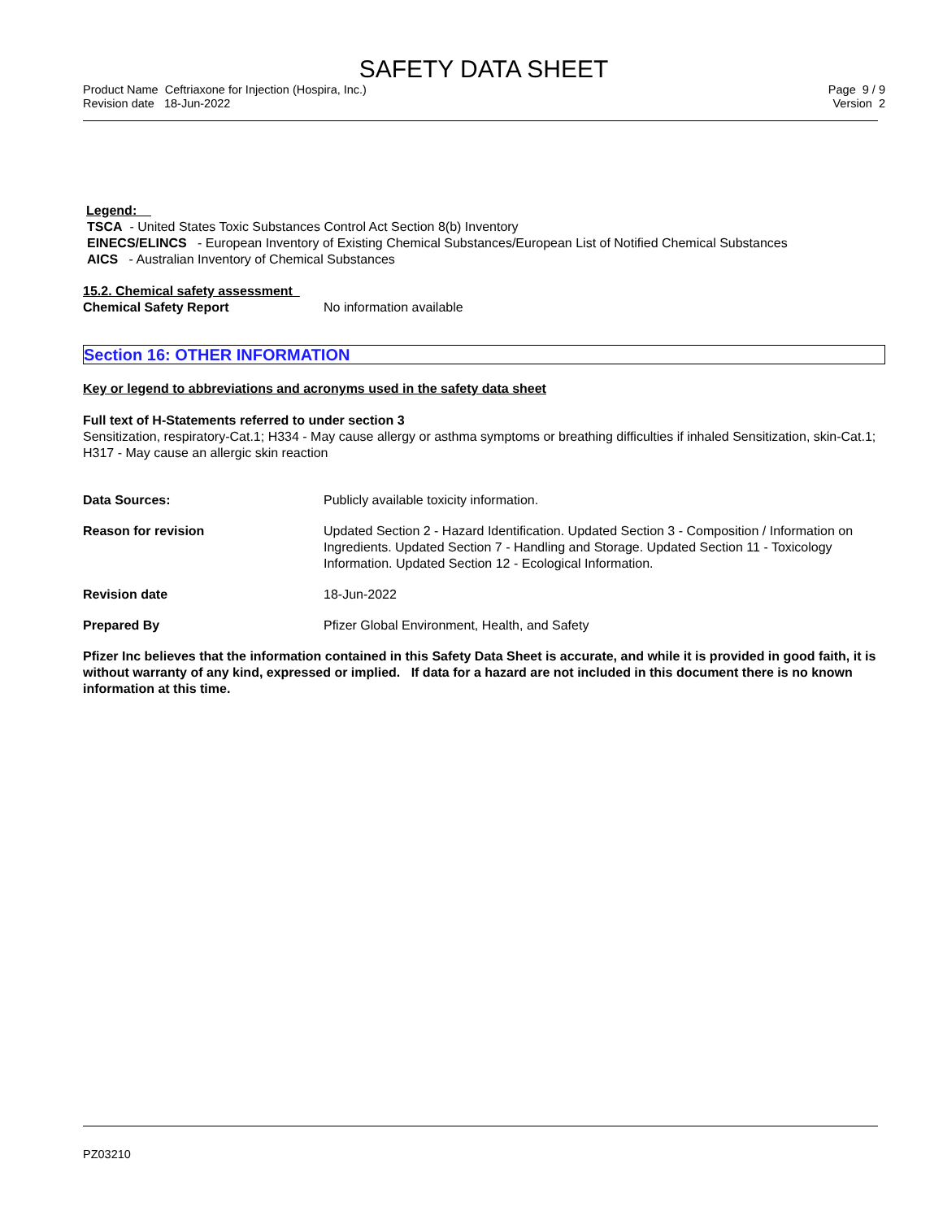SAFETY DATA SHEET
Product Name Ceftriaxone for Injection (Hospira, Inc.)
Revision date 18-Jun-2022
Page 9 / 9
Version 2
Legend:
TSCA - United States Toxic Substances Control Act Section 8(b) Inventory
EINECS/ELINCS - European Inventory of Existing Chemical Substances/European List of Notified Chemical Substances
AICS - Australian Inventory of Chemical Substances
15.2. Chemical safety assessment
Chemical Safety Report No information available
Section 16: OTHER INFORMATION
Key or legend to abbreviations and acronyms used in the safety data sheet
Full text of H-Statements referred to under section 3
Sensitization, respiratory-Cat.1; H334 - May cause allergy or asthma symptoms or breathing difficulties if inhaled Sensitization, skin-Cat.1; H317 - May cause an allergic skin reaction
Data Sources: Publicly available toxicity information.
Reason for revision Updated Section 2 - Hazard Identification. Updated Section 3 - Composition / Information on Ingredients. Updated Section 7 - Handling and Storage. Updated Section 11 - Toxicology Information. Updated Section 12 - Ecological Information.
Revision date 18-Jun-2022
Prepared By Pfizer Global Environment, Health, and Safety
Pfizer Inc believes that the information contained in this Safety Data Sheet is accurate, and while it is provided in good faith, it is without warranty of any kind, expressed or implied. If data for a hazard are not included in this document there is no known information at this time.
PZ03210